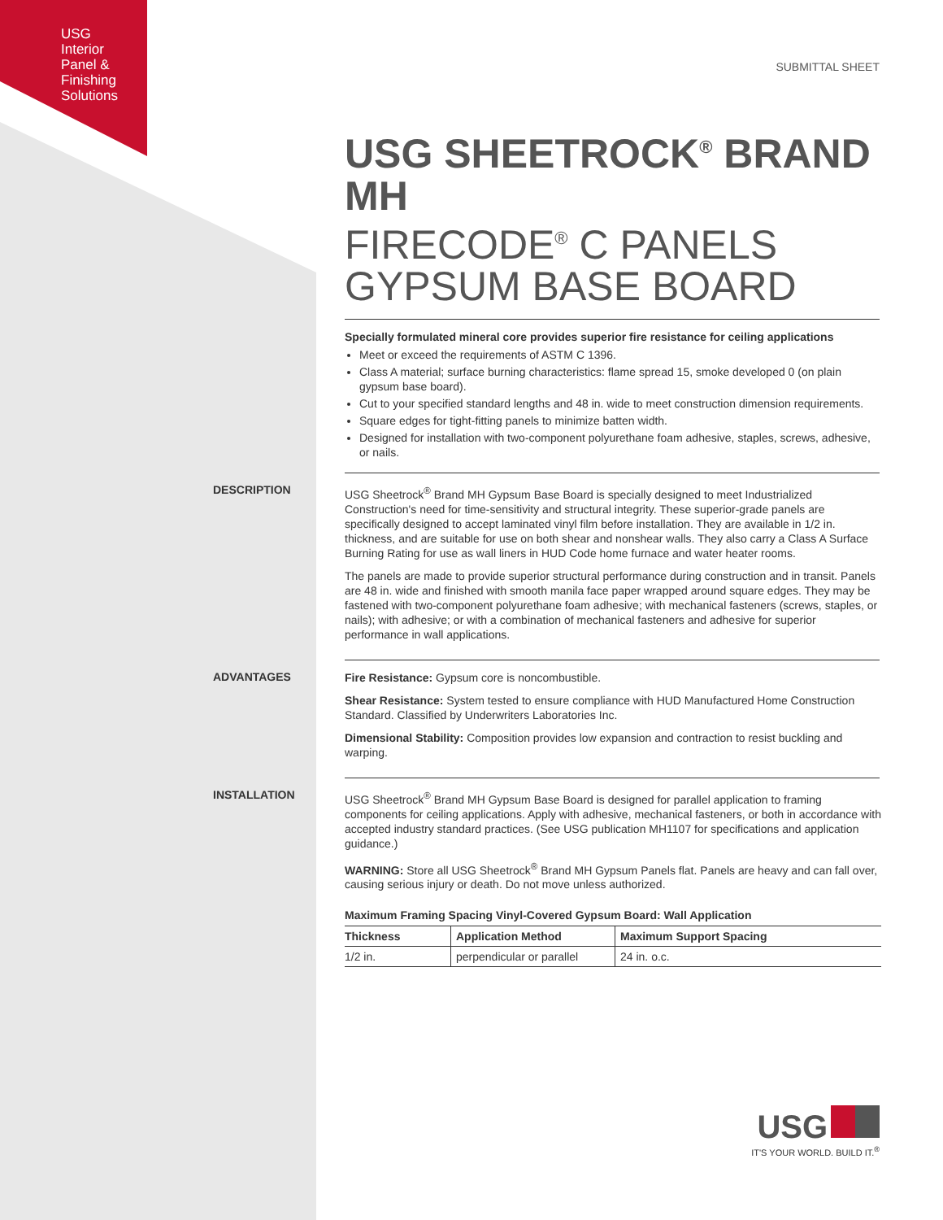USG
Interior
Panel &
Finishing
Solutions
SUBMITTAL SHEET
USG SHEETROCK<sup>®</sup> BRAND MH
FIRECODE<sup>®</sup> C PANELS
GYPSUM BASE BOARD
Specially formulated mineral core provides superior fire resistance for ceiling applications
Meet or exceed the requirements of ASTM C 1396.
Class A material; surface burning characteristics: flame spread 15, smoke developed 0 (on plain gypsum base board).
Cut to your specified standard lengths and 48 in. wide to meet construction dimension requirements.
Square edges for tight-fitting panels to minimize batten width.
Designed for installation with two-component polyurethane foam adhesive, staples, screws, adhesive, or nails.
DESCRIPTION
USG Sheetrock<sup>®</sup> Brand MH Gypsum Base Board is specially designed to meet Industrialized Construction's need for time-sensitivity and structural integrity. These superior-grade panels are specifically designed to accept laminated vinyl film before installation. They are available in 1/2 in. thickness, and are suitable for use on both shear and nonshear walls. They also carry a Class A Surface Burning Rating for use as wall liners in HUD Code home furnace and water heater rooms.
The panels are made to provide superior structural performance during construction and in transit. Panels are 48 in. wide and finished with smooth manila face paper wrapped around square edges. They may be fastened with two-component polyurethane foam adhesive; with mechanical fasteners (screws, staples, or nails); with adhesive; or with a combination of mechanical fasteners and adhesive for superior performance in wall applications.
ADVANTAGES
Fire Resistance: Gypsum core is noncombustible.
Shear Resistance: System tested to ensure compliance with HUD Manufactured Home Construction Standard. Classified by Underwriters Laboratories Inc.
Dimensional Stability: Composition provides low expansion and contraction to resist buckling and warping.
INSTALLATION
USG Sheetrock<sup>®</sup> Brand MH Gypsum Base Board is designed for parallel application to framing components for ceiling applications. Apply with adhesive, mechanical fasteners, or both in accordance with accepted industry standard practices. (See USG publication MH1107 for specifications and application guidance.)
WARNING: Store all USG Sheetrock<sup>®</sup> Brand MH Gypsum Panels flat. Panels are heavy and can fall over, causing serious injury or death. Do not move unless authorized.
Maximum Framing Spacing Vinyl-Covered Gypsum Board: Wall Application
| Thickness | Application Method | Maximum Support Spacing |
| --- | --- | --- |
| 1/2 in. | perpendicular or parallel | 24 in. o.c. |
USG
IT'S YOUR WORLD. BUILD IT.<sup>®</sup>